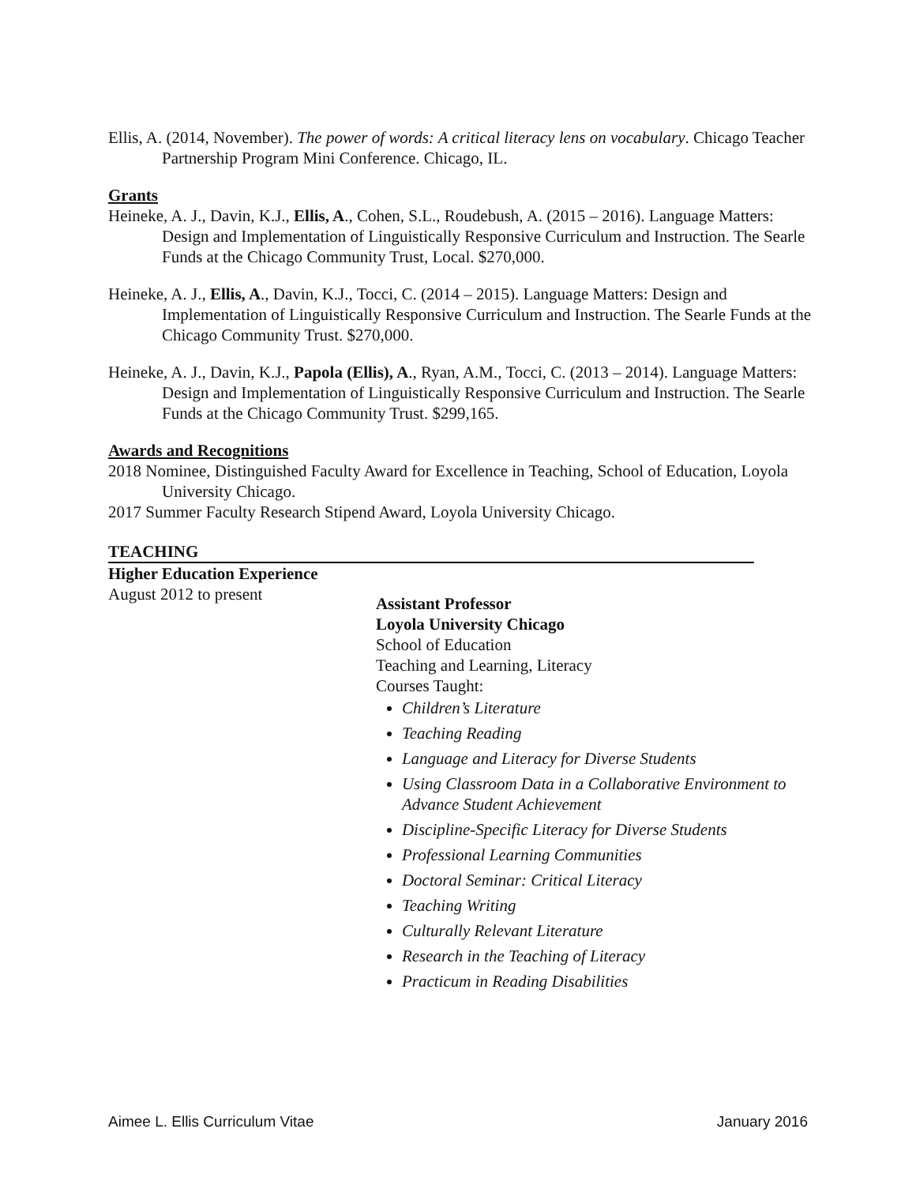Ellis, A. (2014, November). The power of words: A critical literacy lens on vocabulary. Chicago Teacher Partnership Program Mini Conference. Chicago, IL.
Grants
Heineke, A. J., Davin, K.J., Ellis, A., Cohen, S.L., Roudebush, A. (2015 – 2016). Language Matters: Design and Implementation of Linguistically Responsive Curriculum and Instruction. The Searle Funds at the Chicago Community Trust, Local. $270,000.
Heineke, A. J., Ellis, A., Davin, K.J., Tocci, C. (2014 – 2015). Language Matters: Design and Implementation of Linguistically Responsive Curriculum and Instruction. The Searle Funds at the Chicago Community Trust. $270,000.
Heineke, A. J., Davin, K.J., Papola (Ellis), A., Ryan, A.M., Tocci, C. (2013 – 2014). Language Matters: Design and Implementation of Linguistically Responsive Curriculum and Instruction. The Searle Funds at the Chicago Community Trust. $299,165.
Awards and Recognitions
2018 Nominee, Distinguished Faculty Award for Excellence in Teaching, School of Education, Loyola University Chicago.
2017 Summer Faculty Research Stipend Award, Loyola University Chicago.
TEACHING
Higher Education Experience
August 2012 to present
Assistant Professor
Loyola University Chicago
School of Education
Teaching and Learning, Literacy
Courses Taught:
Children’s Literature
Teaching Reading
Language and Literacy for Diverse Students
Using Classroom Data in a Collaborative Environment to Advance Student Achievement
Discipline-Specific Literacy for Diverse Students
Professional Learning Communities
Doctoral Seminar: Critical Literacy
Teaching Writing
Culturally Relevant Literature
Research in the Teaching of Literacy
Practicum in Reading Disabilities
Aimee L. Ellis Curriculum Vitae January 2016